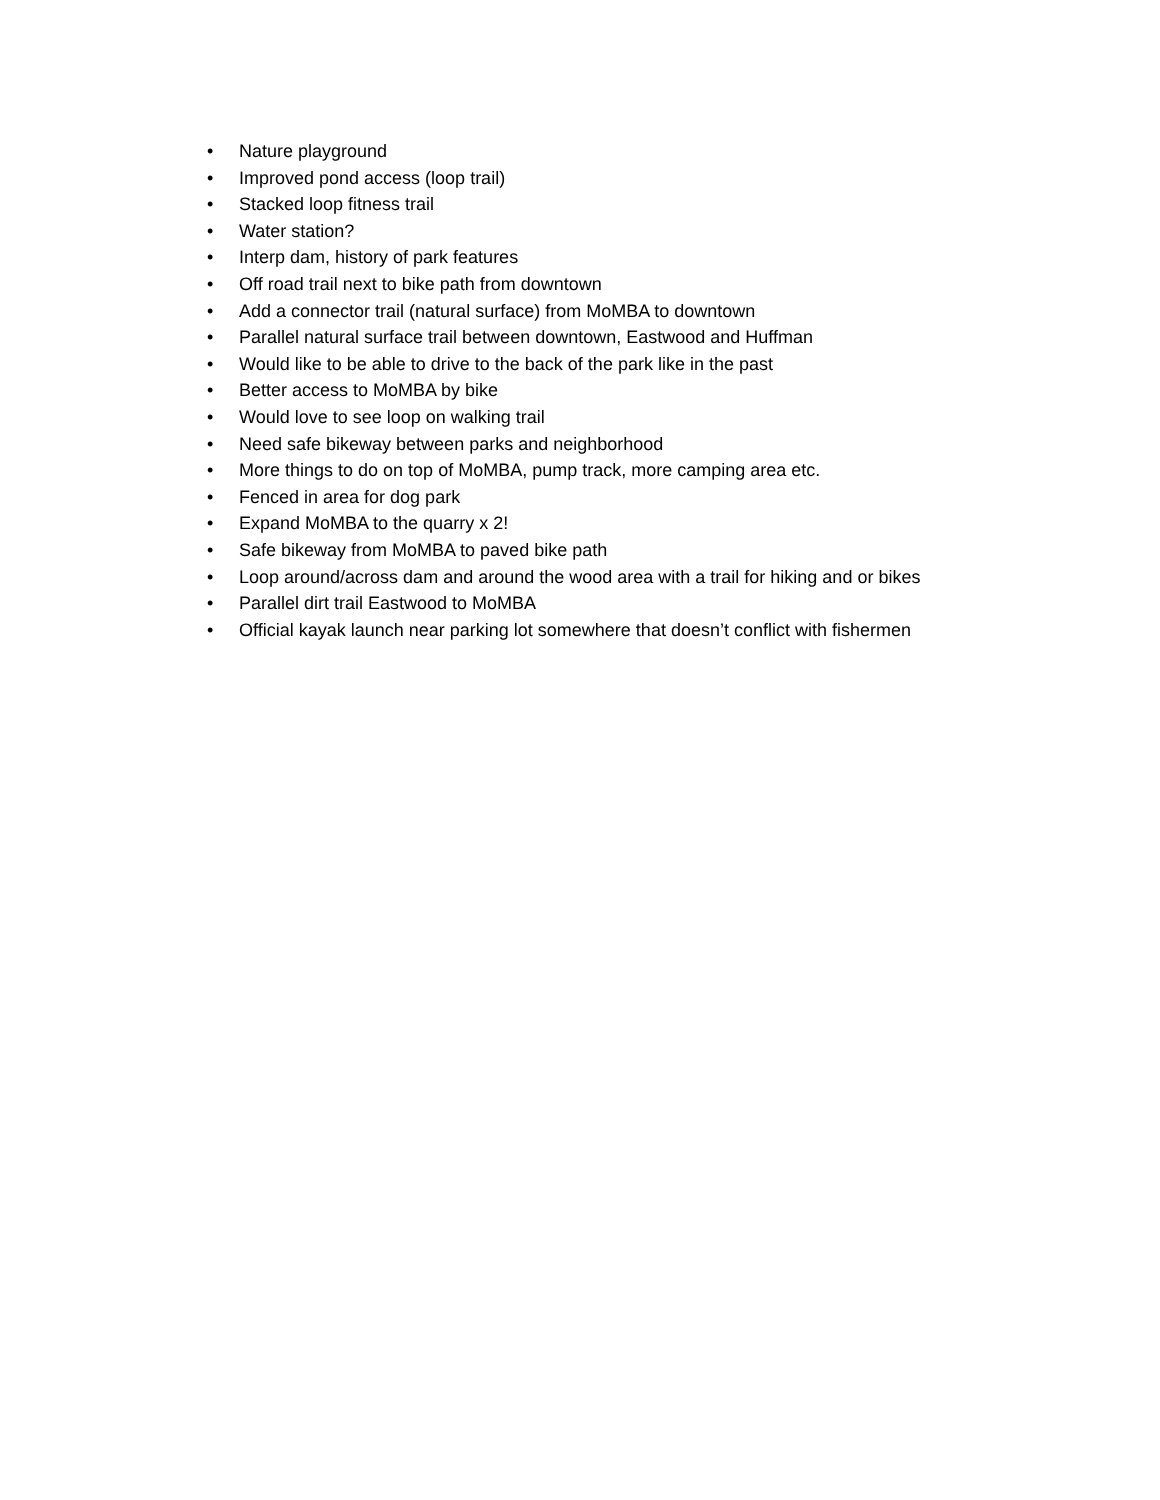• Nature playground
• Improved pond access (loop trail)
• Stacked loop fitness trail
• Water station?
• Interp dam, history of park features
• Off road trail next to bike path from downtown
• Add a connector trail (natural surface) from MoMBA to downtown
• Parallel natural surface trail between downtown, Eastwood and Huffman
• Would like to be able to drive to the back of the park like in the past
• Better access to MoMBA by bike
• Would love to see loop on walking trail
• Need safe bikeway between parks and neighborhood
• More things to do on top of MoMBA, pump track, more camping area etc.
• Fenced in area for dog park
• Expand MoMBA to the quarry x 2!
• Safe bikeway from MoMBA to paved bike path
• Loop around/across dam and around the wood area with a trail for hiking and or bikes
• Parallel dirt trail Eastwood to MoMBA
• Official kayak launch near parking lot somewhere that doesn’t conflict with fishermen